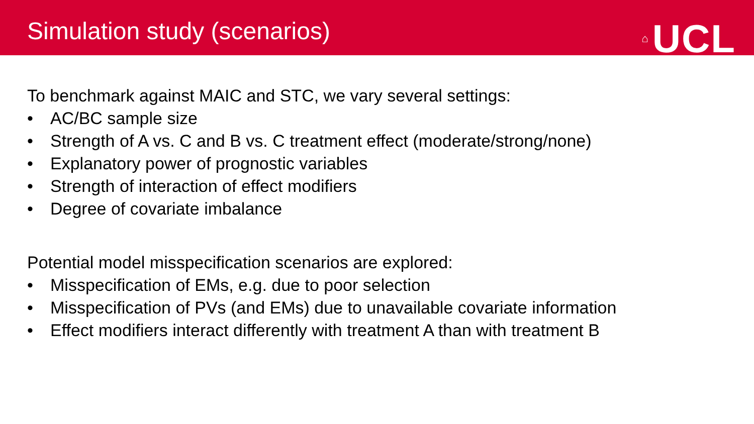Simulation study (scenarios)
⌂ UCL
To benchmark against MAIC and STC, we vary several settings:
• AC/BC sample size
• Strength of A vs. C and B vs. C treatment effect (moderate/strong/none)
• Explanatory power of prognostic variables
• Strength of interaction of effect modifiers
• Degree of covariate imbalance
Potential model misspecification scenarios are explored:
• Misspecification of EMs, e.g. due to poor selection
• Misspecification of PVs (and EMs) due to unavailable covariate information
• Effect modifiers interact differently with treatment A than with treatment B